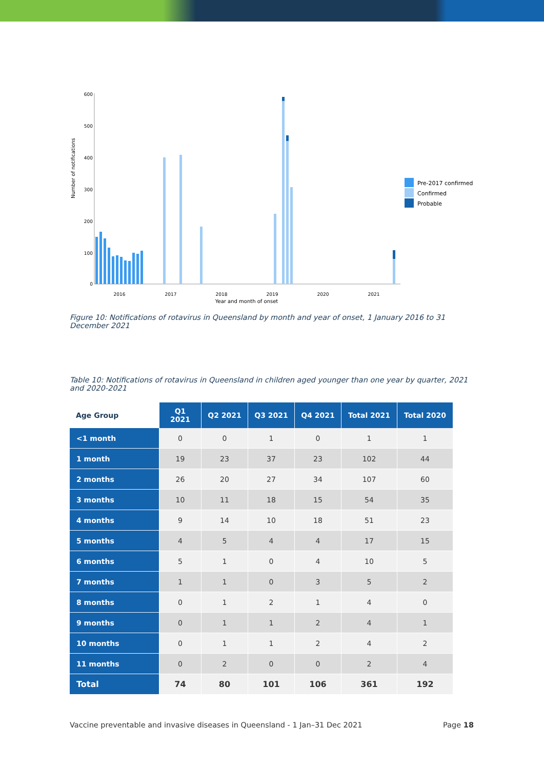Number of notifications
600
500
400
300
200
100
0
2016
2017
2018
2019
2020
2021
Year and month of onset
Pre-2017 confirmed
Confirmed
Probable
Figure 10: Notifications of rotavirus in Queensland by month and year of onset, 1 January 2016 to 31 December 2021
Table 10: Notifications of rotavirus in Queensland in children aged younger than one year by quarter, 2021 and 2020-2021
| Age Group | Q1 2021 | Q2 2021 | Q3 2021 | Q4 2021 | Total 2021 | Total 2020 |
| --- | --- | --- | --- | --- | --- | --- |
| <1 month | 0 | 0 | 1 | 0 | 1 | 1 |
| 1 month | 19 | 23 | 37 | 23 | 102 | 44 |
| 2 months | 26 | 20 | 27 | 34 | 107 | 60 |
| 3 months | 10 | 11 | 18 | 15 | 54 | 35 |
| 4 months | 9 | 14 | 10 | 18 | 51 | 23 |
| 5 months | 4 | 5 | 4 | 4 | 17 | 15 |
| 6 months | 5 | 1 | 0 | 4 | 10 | 5 |
| 7 months | 1 | 1 | 0 | 3 | 5 | 2 |
| 8 months | 0 | 1 | 2 | 1 | 4 | 0 |
| 9 months | 0 | 1 | 1 | 2 | 4 | 1 |
| 10 months | 0 | 1 | 1 | 2 | 4 | 2 |
| 11 months | 0 | 2 | 0 | 0 | 2 | 4 |
| Total | 74 | 80 | 101 | 106 | 361 | 192 |
Vaccine preventable and invasive diseases in Queensland - 1 Jan–31 Dec 2021 Page 18